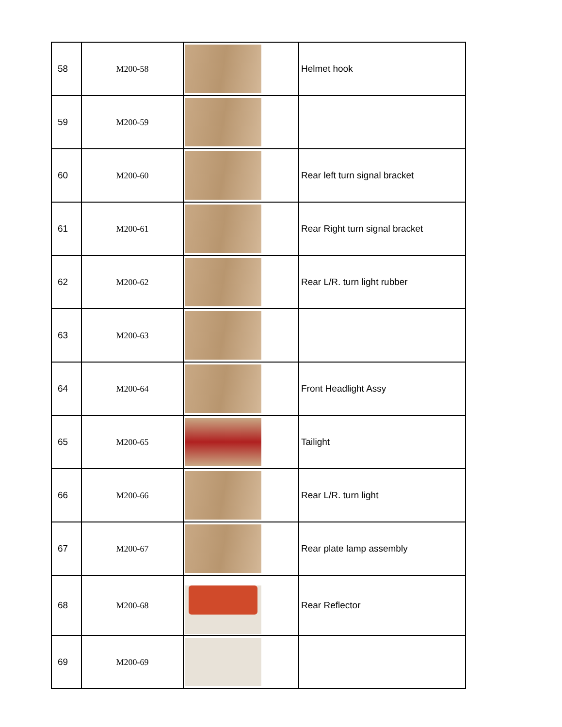| 58 | M200-58 | | Helmet hook |
| 59 | M200-59 | | |
| 60 | M200-60 | | Rear left turn signal bracket |
| 61 | M200-61 | | Rear Right turn signal bracket |
| 62 | M200-62 | | Rear L/R. turn light rubber |
| 63 | M200-63 | | |
| 64 | M200-64 | | Front Headlight Assy |
| 65 | M200-65 | | Tailight |
| 66 | M200-66 | | Rear L/R. turn light |
| 67 | M200-67 | | Rear plate lamp assembly |
| 68 | M200-68 | | Rear Reflector |
| 69 | M200-69 | | |